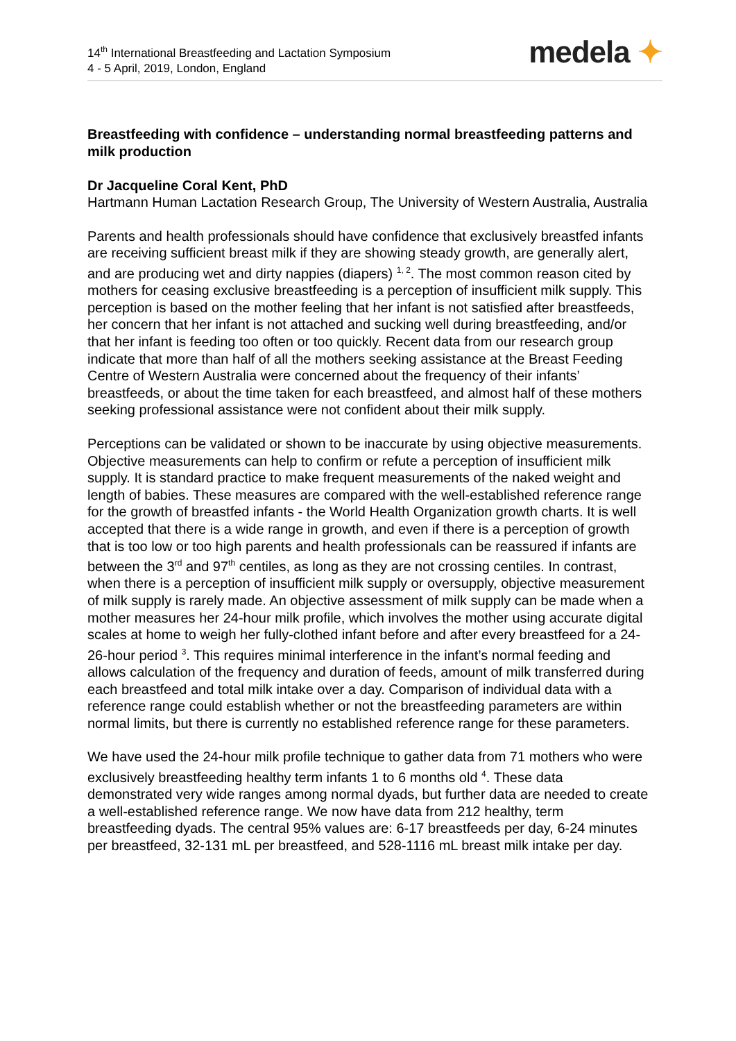14<sup>th</sup> International Breastfeeding and Lactation Symposium
4 - 5 April, 2019, London, England
medela ✦
Breastfeeding with confidence – understanding normal breastfeeding patterns and milk production
Dr Jacqueline Coral Kent, PhD
Hartmann Human Lactation Research Group, The University of Western Australia, Australia
Parents and health professionals should have confidence that exclusively breastfed infants are receiving sufficient breast milk if they are showing steady growth, are generally alert, and are producing wet and dirty nappies (diapers) <sup>1, 2</sup>. The most common reason cited by mothers for ceasing exclusive breastfeeding is a perception of insufficient milk supply. This perception is based on the mother feeling that her infant is not satisfied after breastfeeds, her concern that her infant is not attached and sucking well during breastfeeding, and/or that her infant is feeding too often or too quickly. Recent data from our research group indicate that more than half of all the mothers seeking assistance at the Breast Feeding Centre of Western Australia were concerned about the frequency of their infants’ breastfeeds, or about the time taken for each breastfeed, and almost half of these mothers seeking professional assistance were not confident about their milk supply.
Perceptions can be validated or shown to be inaccurate by using objective measurements. Objective measurements can help to confirm or refute a perception of insufficient milk supply. It is standard practice to make frequent measurements of the naked weight and length of babies. These measures are compared with the well-established reference range for the growth of breastfed infants - the World Health Organization growth charts. It is well accepted that there is a wide range in growth, and even if there is a perception of growth that is too low or too high parents and health professionals can be reassured if infants are between the 3<sup>rd</sup> and 97<sup>th</sup> centiles, as long as they are not crossing centiles. In contrast, when there is a perception of insufficient milk supply or oversupply, objective measurement of milk supply is rarely made. An objective assessment of milk supply can be made when a mother measures her 24-hour milk profile, which involves the mother using accurate digital scales at home to weigh her fully-clothed infant before and after every breastfeed for a 24-26-hour period <sup>3</sup>. This requires minimal interference in the infant’s normal feeding and allows calculation of the frequency and duration of feeds, amount of milk transferred during each breastfeed and total milk intake over a day. Comparison of individual data with a reference range could establish whether or not the breastfeeding parameters are within normal limits, but there is currently no established reference range for these parameters.
We have used the 24-hour milk profile technique to gather data from 71 mothers who were exclusively breastfeeding healthy term infants 1 to 6 months old <sup>4</sup>. These data demonstrated very wide ranges among normal dyads, but further data are needed to create a well-established reference range. We now have data from 212 healthy, term breastfeeding dyads. The central 95% values are: 6-17 breastfeeds per day, 6-24 minutes per breastfeed, 32-131 mL per breastfeed, and 528-1116 mL breast milk intake per day.